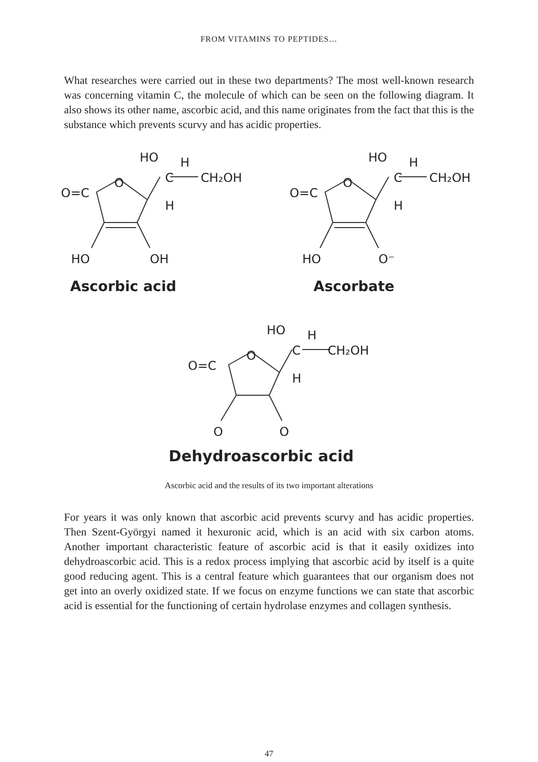FROM VITAMINS TO PEPTIDES…
What researches were carried out in these two departments? The most well-known research was concerning vitamin C, the molecule of which can be seen on the following diagram. It also shows its other name, ascorbic acid, and this name originates from the fact that this is the substance which prevents scurvy and has acidic properties.
HO
H
C
CH₂OH
O
O=C
H
HO
OH
Ascorbic acid
HO
H
C
CH₂OH
O
O=C
H
HO
O⁻
Ascorbate
HO
H
C
CH₂OH
O
O=C
H
O
O
Dehydroascorbic acid
Ascorbic acid and the results of its two important alterations
For years it was only known that ascorbic acid prevents scurvy and has acidic properties. Then Szent-Györgyi named it hexuronic acid, which is an acid with six carbon atoms. Another important characteristic feature of ascorbic acid is that it easily oxidizes into dehydroascorbic acid. This is a redox process implying that ascorbic acid by itself is a quite good reducing agent. This is a central feature which guarantees that our organism does not get into an overly oxidized state. If we focus on enzyme functions we can state that ascorbic acid is essential for the functioning of certain hydrolase enzymes and collagen synthesis.
47